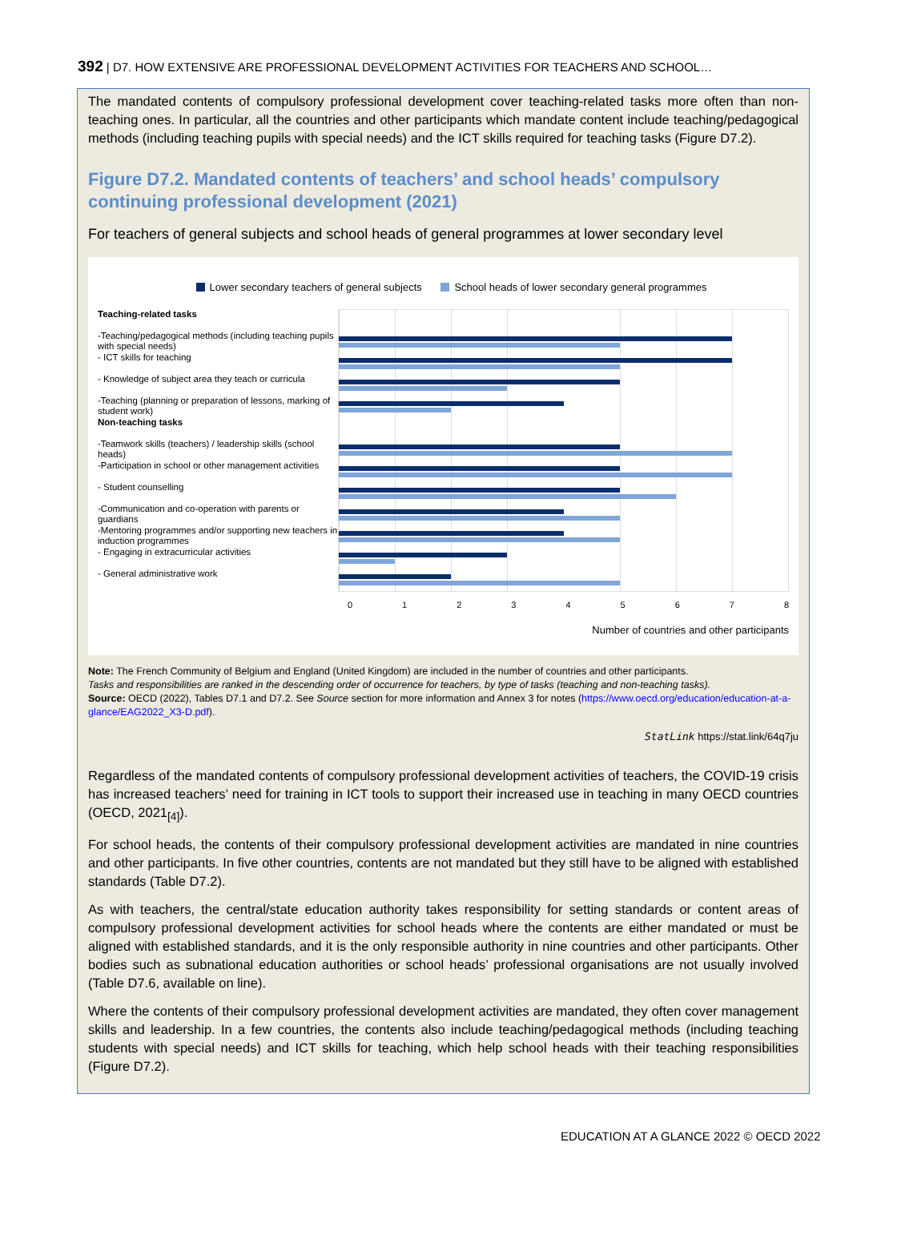392 | D7. HOW EXTENSIVE ARE PROFESSIONAL DEVELOPMENT ACTIVITIES FOR TEACHERS AND SCHOOL…
The mandated contents of compulsory professional development cover teaching-related tasks more often than non-teaching ones. In particular, all the countries and other participants which mandate content include teaching/pedagogical methods (including teaching pupils with special needs) and the ICT skills required for teaching tasks (Figure D7.2).
Figure D7.2. Mandated contents of teachers’ and school heads’ compulsory continuing professional development (2021)
For teachers of general subjects and school heads of general programmes at lower secondary level
Lower secondary teachers of general subjects School heads of lower secondary general programmes
Teaching-related tasks
-Teaching/pedagogical methods (including teaching pupils with special needs)
- ICT skills for teaching
- Knowledge of subject area they teach or curricula
-Teaching (planning or preparation of lessons, marking of student work)
Non-teaching tasks
-Teamwork skills (teachers) / leadership skills (school heads)
-Participation in school or other management activities
- Student counselling
-Communication and co-operation with parents or guardians
-Mentoring programmes and/or supporting new teachers in induction programmes
- Engaging in extracurricular activities
- General administrative work
0 1 2 3 4 5 6 7 8
Number of countries and other participants
Note: The French Community of Belgium and England (United Kingdom) are included in the number of countries and other participants.
Tasks and responsibilities are ranked in the descending order of occurrence for teachers, by type of tasks (teaching and non-teaching tasks).
Source: OECD (2022), Tables D7.1 and D7.2. See Source section for more information and Annex 3 for notes (https://www.oecd.org/education/education-at-a-glance/EAG2022_X3-D.pdf).
StatLink https://stat.link/64q7ju
Regardless of the mandated contents of compulsory professional development activities of teachers, the COVID-19 crisis has increased teachers’ need for training in ICT tools to support their increased use in teaching in many OECD countries (OECD, 2021<sub>[4]</sub>).
For school heads, the contents of their compulsory professional development activities are mandated in nine countries and other participants. In five other countries, contents are not mandated but they still have to be aligned with established standards (Table D7.2).
As with teachers, the central/state education authority takes responsibility for setting standards or content areas of compulsory professional development activities for school heads where the contents are either mandated or must be aligned with established standards, and it is the only responsible authority in nine countries and other participants. Other bodies such as subnational education authorities or school heads’ professional organisations are not usually involved (Table D7.6, available on line).
Where the contents of their compulsory professional development activities are mandated, they often cover management skills and leadership. In a few countries, the contents also include teaching/pedagogical methods (including teaching students with special needs) and ICT skills for teaching, which help school heads with their teaching responsibilities (Figure D7.2).
EDUCATION AT A GLANCE 2022 © OECD 2022